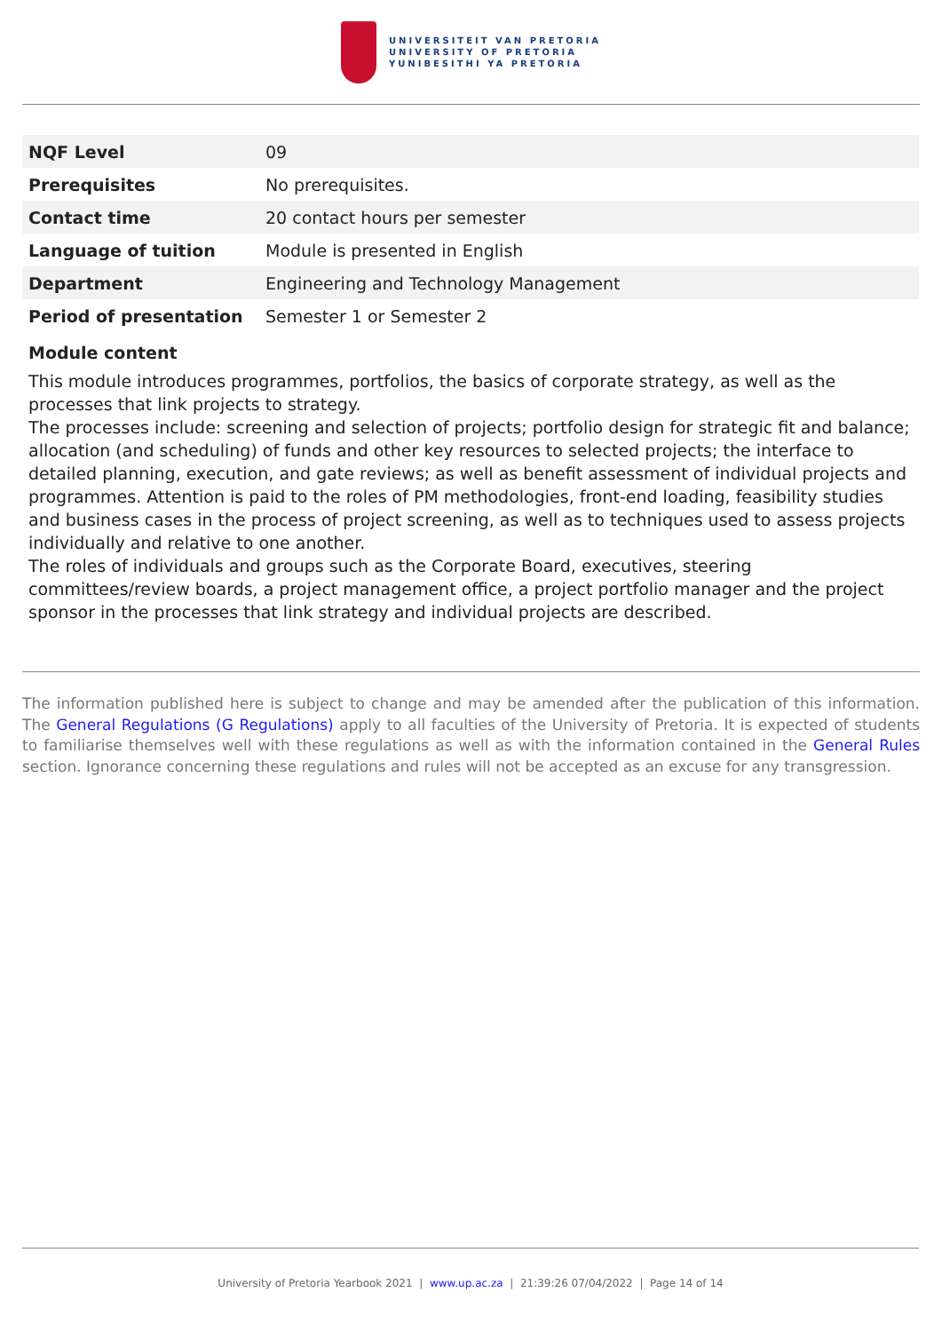UNIVERSITEIT VAN PRETORIA
UNIVERSITY OF PRETORIA
YUNIBESITHI YA PRETORIA
| NQF Level | 09 |
| Prerequisites | No prerequisites. |
| Contact time | 20 contact hours per semester |
| Language of tuition | Module is presented in English |
| Department | Engineering and Technology Management |
| Period of presentation | Semester 1 or Semester 2 |
Module content
This module introduces programmes, portfolios, the basics of corporate strategy, as well as the processes that link projects to strategy.
The processes include: screening and selection of projects; portfolio design for strategic fit and balance; allocation (and scheduling) of funds and other key resources to selected projects; the interface to detailed planning, execution, and gate reviews; as well as benefit assessment of individual projects and programmes. Attention is paid to the roles of PM methodologies, front-end loading, feasibility studies and business cases in the process of project screening, as well as to techniques used to assess projects individually and relative to one another.
The roles of individuals and groups such as the Corporate Board, executives, steering committees/review boards, a project management office, a project portfolio manager and the project sponsor in the processes that link strategy and individual projects are described.
The information published here is subject to change and may be amended after the publication of this information. The General Regulations (G Regulations) apply to all faculties of the University of Pretoria. It is expected of students to familiarise themselves well with these regulations as well as with the information contained in the General Rules section. Ignorance concerning these regulations and rules will not be accepted as an excuse for any transgression.
University of Pretoria Yearbook 2021 | www.up.ac.za | 21:39:26 07/04/2022 | Page 14 of 14